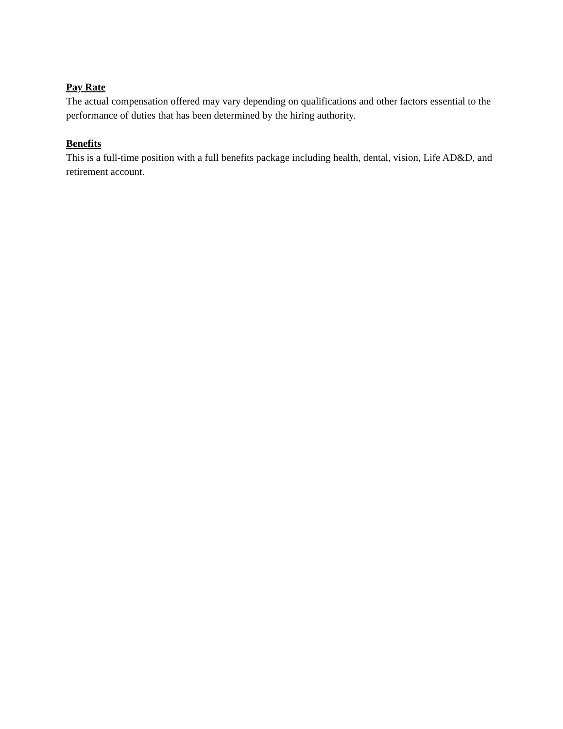Pay Rate
The actual compensation offered may vary depending on qualifications and other factors essential to the performance of duties that has been determined by the hiring authority.
Benefits
This is a full-time position with a full benefits package including health, dental, vision, Life AD&D, and retirement account.